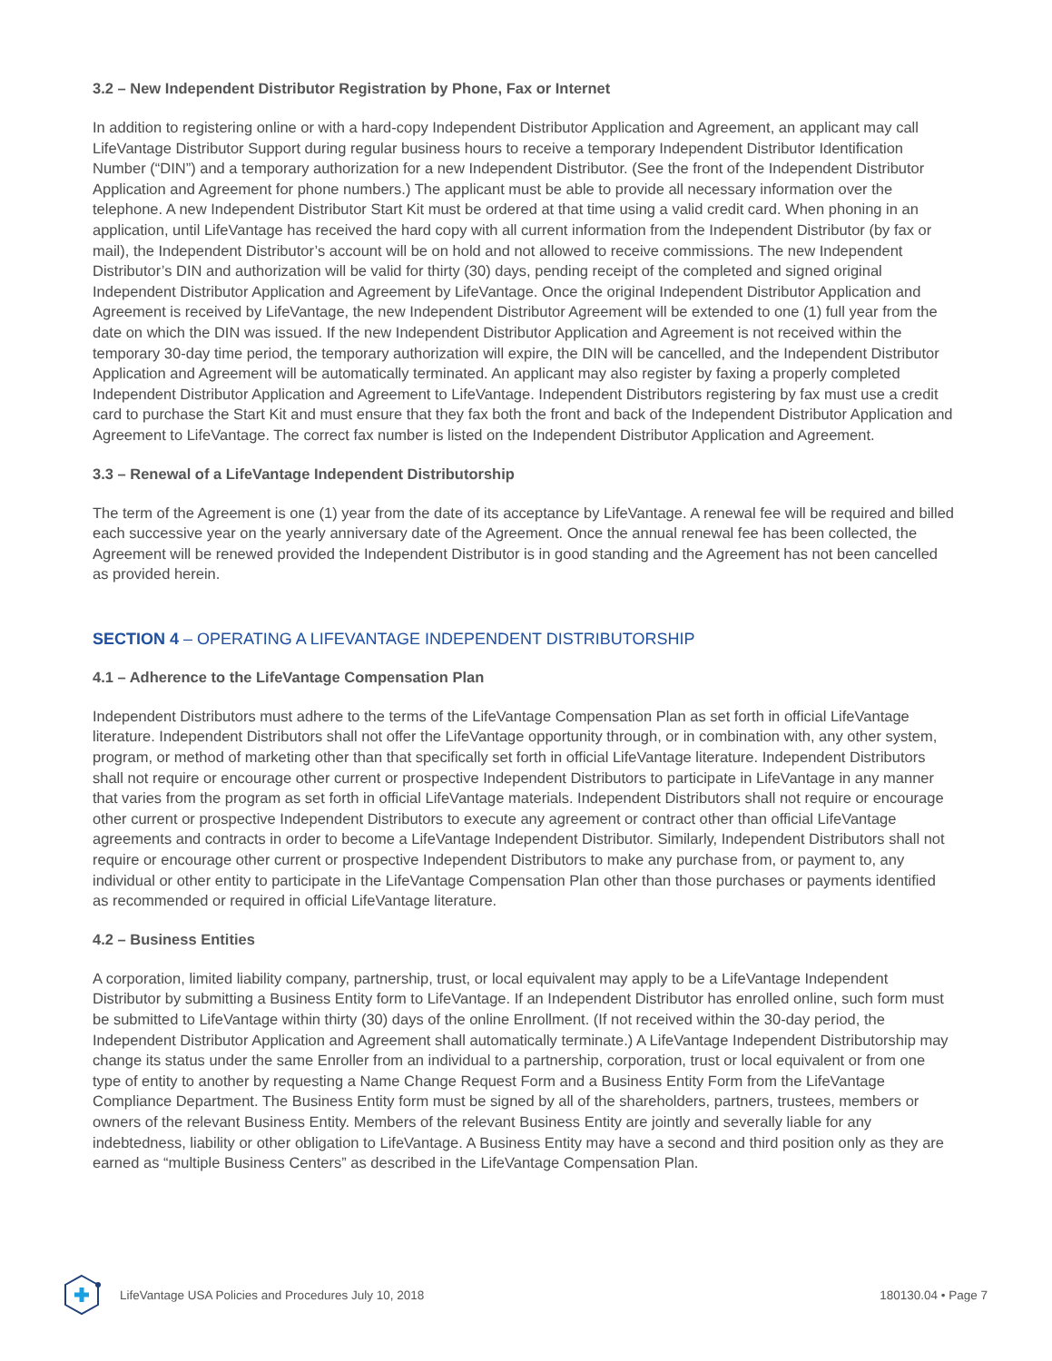3.2 – New Independent Distributor Registration by Phone, Fax or Internet
In addition to registering online or with a hard-copy Independent Distributor Application and Agreement, an applicant may call LifeVantage Distributor Support during regular business hours to receive a temporary Independent Distributor Identification Number (“DIN”) and a temporary authorization for a new Independent Distributor. (See the front of the Independent Distributor Application and Agreement for phone numbers.) The applicant must be able to provide all necessary information over the telephone. A new Independent Distributor Start Kit must be ordered at that time using a valid credit card. When phoning in an application, until LifeVantage has received the hard copy with all current information from the Independent Distributor (by fax or mail), the Independent Distributor’s account will be on hold and not allowed to receive commissions. The new Independent Distributor’s DIN and authorization will be valid for thirty (30) days, pending receipt of the completed and signed original Independent Distributor Application and Agreement by LifeVantage. Once the original Independent Distributor Application and Agreement is received by LifeVantage, the new Independent Distributor Agreement will be extended to one (1) full year from the date on which the DIN was issued. If the new Independent Distributor Application and Agreement is not received within the temporary 30-day time period, the temporary authorization will expire, the DIN will be cancelled, and the Independent Distributor Application and Agreement will be automatically terminated. An applicant may also register by faxing a properly completed Independent Distributor Application and Agreement to LifeVantage. Independent Distributors registering by fax must use a credit card to purchase the Start Kit and must ensure that they fax both the front and back of the Independent Distributor Application and Agreement to LifeVantage. The correct fax number is listed on the Independent Distributor Application and Agreement.
3.3 – Renewal of a LifeVantage Independent Distributorship
The term of the Agreement is one (1) year from the date of its acceptance by LifeVantage. A renewal fee will be required and billed each successive year on the yearly anniversary date of the Agreement. Once the annual renewal fee has been collected, the Agreement will be renewed provided the Independent Distributor is in good standing and the Agreement has not been cancelled as provided herein.
SECTION 4 – OPERATING A LIFEVANTAGE INDEPENDENT DISTRIBUTORSHIP
4.1 – Adherence to the LifeVantage Compensation Plan
Independent Distributors must adhere to the terms of the LifeVantage Compensation Plan as set forth in official LifeVantage literature. Independent Distributors shall not offer the LifeVantage opportunity through, or in combination with, any other system, program, or method of marketing other than that specifically set forth in official LifeVantage literature. Independent Distributors shall not require or encourage other current or prospective Independent Distributors to participate in LifeVantage in any manner that varies from the program as set forth in official LifeVantage materials. Independent Distributors shall not require or encourage other current or prospective Independent Distributors to execute any agreement or contract other than official LifeVantage agreements and contracts in order to become a LifeVantage Independent Distributor. Similarly, Independent Distributors shall not require or encourage other current or prospective Independent Distributors to make any purchase from, or payment to, any individual or other entity to participate in the LifeVantage Compensation Plan other than those purchases or payments identified as recommended or required in official LifeVantage literature.
4.2 – Business Entities
A corporation, limited liability company, partnership, trust, or local equivalent may apply to be a LifeVantage Independent Distributor by submitting a Business Entity form to LifeVantage. If an Independent Distributor has enrolled online, such form must be submitted to LifeVantage within thirty (30) days of the online Enrollment. (If not received within the 30-day period, the Independent Distributor Application and Agreement shall automatically terminate.) A LifeVantage Independent Distributorship may change its status under the same Enroller from an individual to a partnership, corporation, trust or local equivalent or from one type of entity to another by requesting a Name Change Request Form and a Business Entity Form from the LifeVantage Compliance Department. The Business Entity form must be signed by all of the shareholders, partners, trustees, members or owners of the relevant Business Entity. Members of the relevant Business Entity are jointly and severally liable for any indebtedness, liability or other obligation to LifeVantage. A Business Entity may have a second and third position only as they are earned as “multiple Business Centers” as described in the LifeVantage Compensation Plan.
LifeVantage USA Policies and Procedures July 10, 2018 180130.04 • Page 7